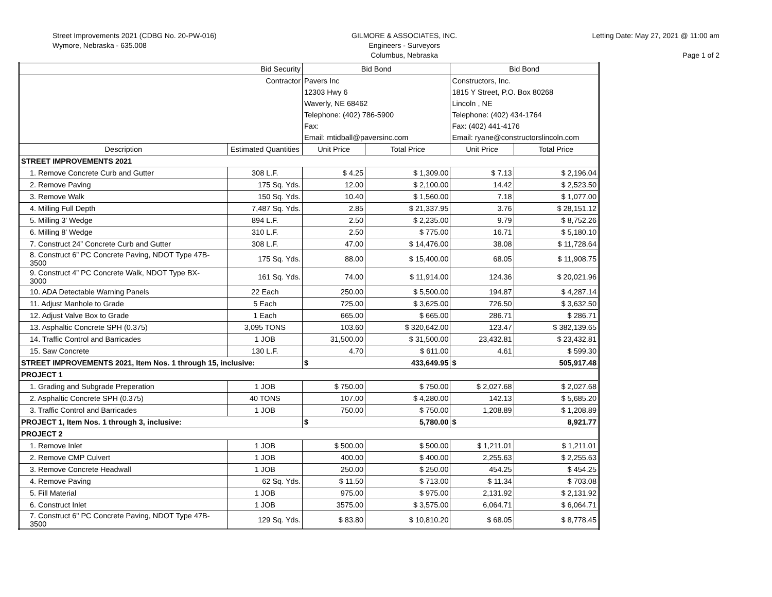Street Improvements 2021 (CDBG No. 20-PW-016)
Wymore, Nebraska - 635.008
GILMORE & ASSOCIATES, INC.
Engineers - Surveyors
Columbus, Nebraska
Letting Date: May 27, 2021 @ 11:00 am
Page 1 of 2
| Bid Security | | Bid Bond | | Bid Bond | |
| Contractor | | Pavers Inc | | Constructors, Inc. | |
| | | 12303 Hwy 6 | | 1815 Y Street, P.O. Box 80268 | |
| | | Waverly, NE 68462 | | Lincoln , NE | |
| | | Telephone: (402) 786-5900 | | Telephone: (402) 434-1764 | |
| | | Fax: | | Fax: (402) 441-4176 | |
| | | Email: mtidball@paversinc.com | | Email: ryane@constructorslincoln.com | |
| Description | Estimated Quantities | Unit Price | Total Price | Unit Price | Total Price |
| STREET IMPROVEMENTS 2021 | | | | | |
| 1. Remove Concrete Curb and Gutter | 308 L.F. | $ 4.25 | $ 1,309.00 | $ 7.13 | $ 2,196.04 |
| 2. Remove Paving | 175 Sq. Yds. | 12.00 | $ 2,100.00 | 14.42 | $ 2,523.50 |
| 3. Remove Walk | 150 Sq. Yds. | 10.40 | $ 1,560.00 | 7.18 | $ 1,077.00 |
| 4. Milling Full Depth | 7,487 Sq. Yds. | 2.85 | $ 21,337.95 | 3.76 | $ 28,151.12 |
| 5. Milling 3' Wedge | 894 L.F. | 2.50 | $ 2,235.00 | 9.79 | $ 8,752.26 |
| 6. Milling 8' Wedge | 310 L.F. | 2.50 | $ 775.00 | 16.71 | $ 5,180.10 |
| 7. Construct 24” Concrete Curb and Gutter | 308 L.F. | 47.00 | $ 14,476.00 | 38.08 | $ 11,728.64 |
| 8. Construct 6” PC Concrete Paving, NDOT Type 47B- 3500 | 175 Sq. Yds. | 88.00 | $ 15,400.00 | 68.05 | $ 11,908.75 |
| 9. Construct 4” PC Concrete Walk, NDOT Type BX- 3000 | 161 Sq. Yds. | 74.00 | $ 11,914.00 | 124.36 | $ 20,021.96 |
| 10. ADA Detectable Warning Panels | 22 Each | 250.00 | $ 5,500.00 | 194.87 | $ 4,287.14 |
| 11. Adjust Manhole to Grade | 5 Each | 725.00 | $ 3,625.00 | 726.50 | $ 3,632.50 |
| 12. Adjust Valve Box to Grade | 1 Each | 665.00 | $ 665.00 | 286.71 | $ 286.71 |
| 13. Asphaltic Concrete SPH (0.375) | 3,095 TONS | 103.60 | $ 320,642.00 | 123.47 | $ 382,139.65 |
| 14. Traffic Control and Barricades | 1 JOB | 31,500.00 | $ 31,500.00 | 23,432.81 | $ 23,432.81 |
| 15. Saw Concrete | 130 L.F. | 4.70 | $ 611.00 | 4.61 | $ 599.30 |
| STREET IMPROVEMENTS 2021, Item Nos. 1 through 15, inclusive: | | $ 433,649.95 | | $ 505,917.48 | |
| PROJECT 1 | | | | | |
| 1. Grading and Subgrade Preperation | 1 JOB | $ 750.00 | $ 750.00 | $ 2,027.68 | $ 2,027.68 |
| 2. Asphaltic Concrete SPH (0.375) | 40 TONS | 107.00 | $ 4,280.00 | 142.13 | $ 5,685.20 |
| 3. Traffic Control and Barricades | 1 JOB | 750.00 | $ 750.00 | 1,208.89 | $ 1,208.89 |
| PROJECT 1, Item Nos. 1 through 3, inclusive: | | $ 5,780.00 | | $ 8,921.77 | |
| PROJECT 2 | | | | | |
| 1. Remove Inlet | 1 JOB | $ 500.00 | $ 500.00 | $ 1,211.01 | $ 1,211.01 |
| 2. Remove CMP Culvert | 1 JOB | 400.00 | $ 400.00 | 2,255.63 | $ 2,255.63 |
| 3. Remove Concrete Headwall | 1 JOB | 250.00 | $ 250.00 | 454.25 | $ 454.25 |
| 4. Remove Paving | 62 Sq. Yds. | $ 11.50 | $ 713.00 | $ 11.34 | $ 703.08 |
| 5. Fill Material | 1 JOB | 975.00 | $ 975.00 | 2,131.92 | $ 2,131.92 |
| 6. Construct Inlet | 1 JOB | 3575.00 | $ 3,575.00 | 6,064.71 | $ 6,064.71 |
| 7. Construct 6" PC Concrete Paving, NDOT Type 47B- 3500 | 129 Sq. Yds. | $ 83.80 | $ 10,810.20 | $ 68.05 | $ 8,778.45 |